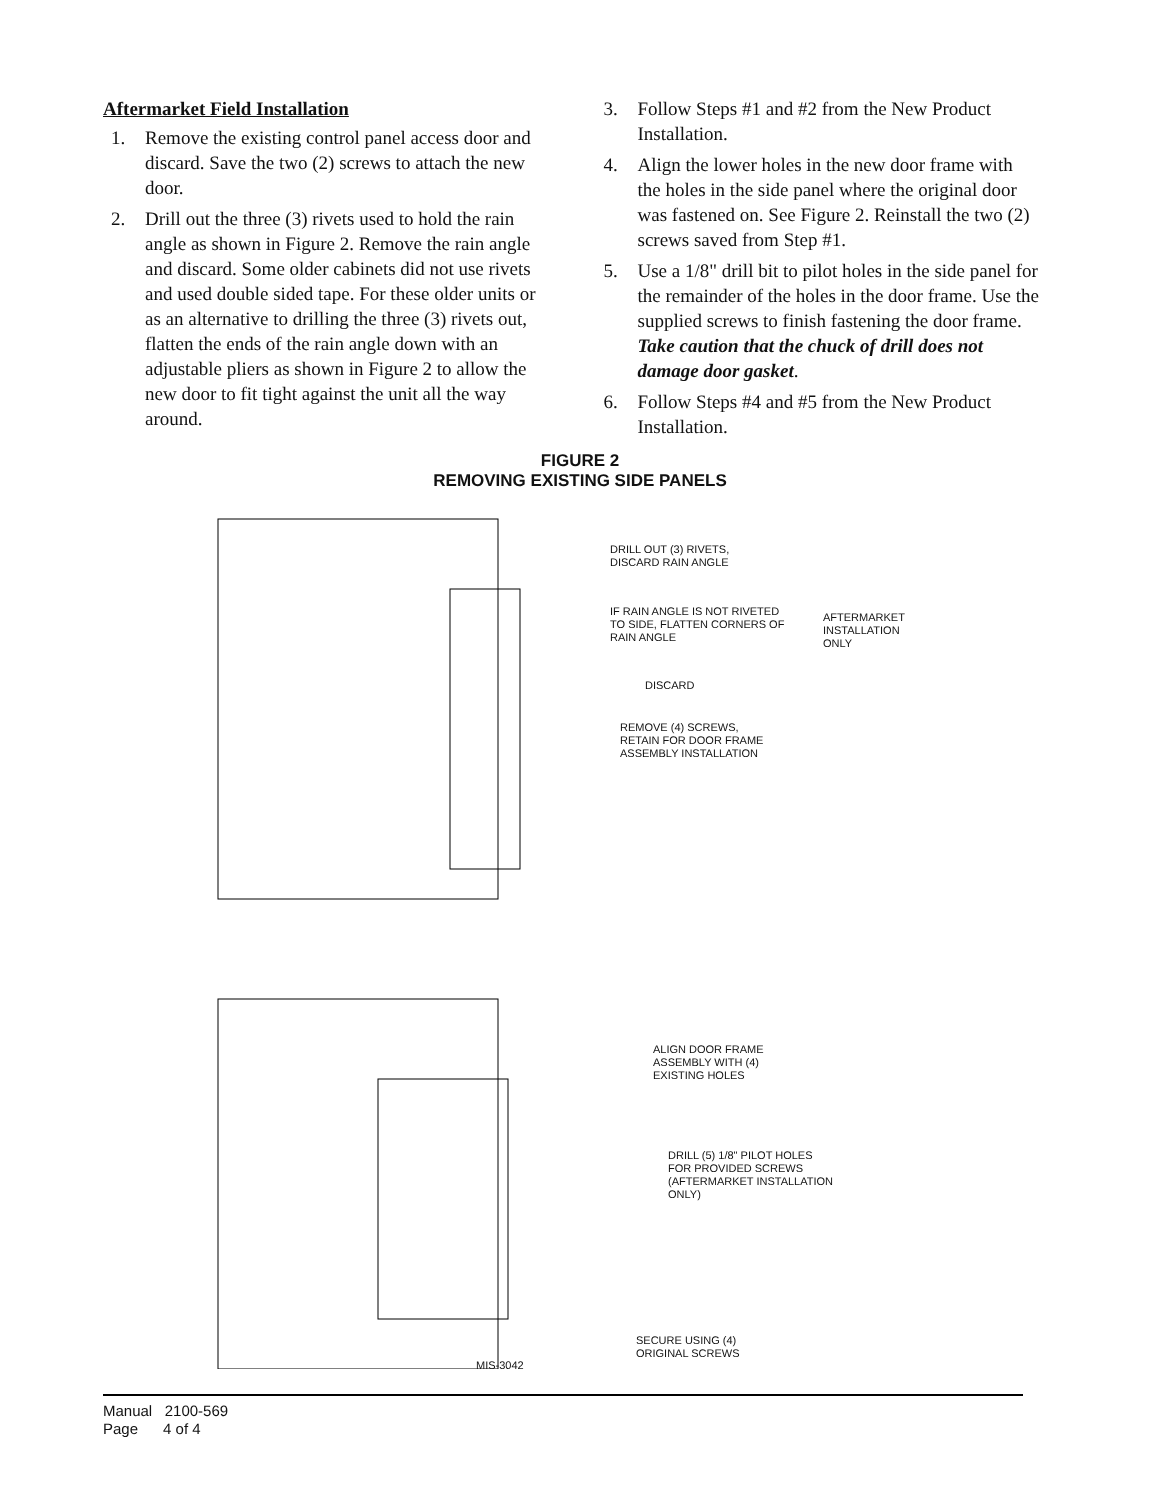Aftermarket Field Installation
1. Remove the existing control panel access door and discard. Save the two (2) screws to attach the new door.
2. Drill out the three (3) rivets used to hold the rain angle as shown in Figure 2. Remove the rain angle and discard. Some older cabinets did not use rivets and used double sided tape. For these older units or as an alternative to drilling the three (3) rivets out, flatten the ends of the rain angle down with an adjustable pliers as shown in Figure 2 to allow the new door to fit tight against the unit all the way around.
3. Follow Steps #1 and #2 from the New Product Installation.
4. Align the lower holes in the new door frame with the holes in the side panel where the original door was fastened on. See Figure 2. Reinstall the two (2) screws saved from Step #1.
5. Use a 1/8" drill bit to pilot holes in the side panel for the remainder of the holes in the door frame. Use the supplied screws to finish fastening the door frame. Take caution that the chuck of drill does not damage door gasket.
6. Follow Steps #4 and #5 from the New Product Installation.
FIGURE 2
REMOVING EXISTING SIDE PANELS
DRILL OUT (3) RIVETS,
DISCARD RAIN ANGLE
IF RAIN ANGLE IS NOT RIVETED
TO SIDE, FLATTEN CORNERS OF
RAIN ANGLE
AFTERMARKET
INSTALLATION
ONLY
DISCARD
REMOVE (4) SCREWS,
RETAIN FOR DOOR FRAME
ASSEMBLY INSTALLATION
ALIGN DOOR FRAME
ASSEMBLY WITH (4)
EXISTING HOLES
DRILL (5) 1/8" PILOT HOLES
FOR PROVIDED SCREWS
(AFTERMARKET INSTALLATION
ONLY)
SECURE USING (4)
ORIGINAL SCREWS
MIS-3042
Manual 2100-569
Page 4 of 4